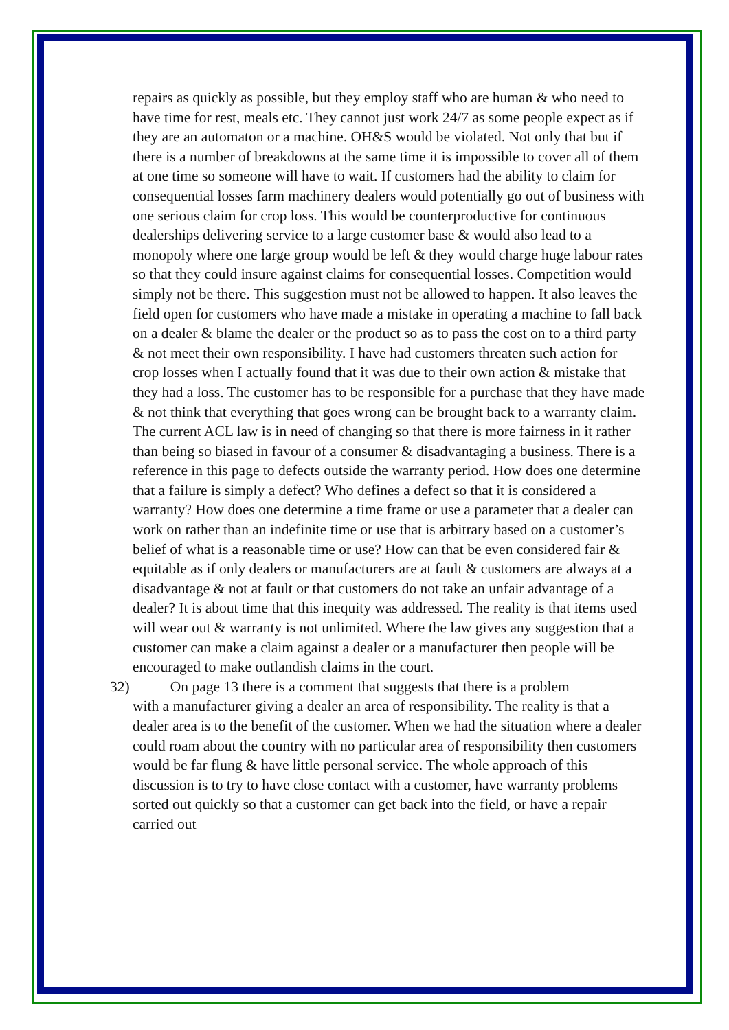repairs as quickly as possible, but they employ staff who are human & who need to have time for rest, meals etc. They cannot just work 24/7 as some people expect as if they are an automaton or a machine. OH&S would be violated. Not only that but if there is a number of breakdowns at the same time it is impossible to cover all of them at one time so someone will have to wait. If customers had the ability to claim for consequential losses farm machinery dealers would potentially go out of business with one serious claim for crop loss. This would be counterproductive for continuous dealerships delivering service to a large customer base & would also lead to a monopoly where one large group would be left & they would charge huge labour rates so that they could insure against claims for consequential losses. Competition would simply not be there. This suggestion must not be allowed to happen. It also leaves the field open for customers who have made a mistake in operating a machine to fall back on a dealer & blame the dealer or the product so as to pass the cost on to a third party & not meet their own responsibility. I have had customers threaten such action for crop losses when I actually found that it was due to their own action & mistake that they had a loss. The customer has to be responsible for a purchase that they have made & not think that everything that goes wrong can be brought back to a warranty claim. The current ACL law is in need of changing so that there is more fairness in it rather than being so biased in favour of a consumer & disadvantaging a business. There is a reference in this page to defects outside the warranty period. How does one determine that a failure is simply a defect? Who defines a defect so that it is considered a warranty? How does one determine a time frame or use a parameter that a dealer can work on rather than an indefinite time or use that is arbitrary based on a customer’s belief of what is a reasonable time or use? How can that be even considered fair & equitable as if only dealers or manufacturers are at fault & customers are always at a disadvantage & not at fault or that customers do not take an unfair advantage of a dealer? It is about time that this inequity was addressed. The reality is that items used will wear out & warranty is not unlimited. Where the law gives any suggestion that a customer can make a claim against a dealer or a manufacturer then people will be encouraged to make outlandish claims in the court.
32) On page 13 there is a comment that suggests that there is a problem
with a manufacturer giving a dealer an area of responsibility. The reality is that a dealer area is to the benefit of the customer. When we had the situation where a dealer could roam about the country with no particular area of responsibility then customers would be far flung & have little personal service. The whole approach of this discussion is to try to have close contact with a customer, have warranty problems sorted out quickly so that a customer can get back into the field, or have a repair carried out